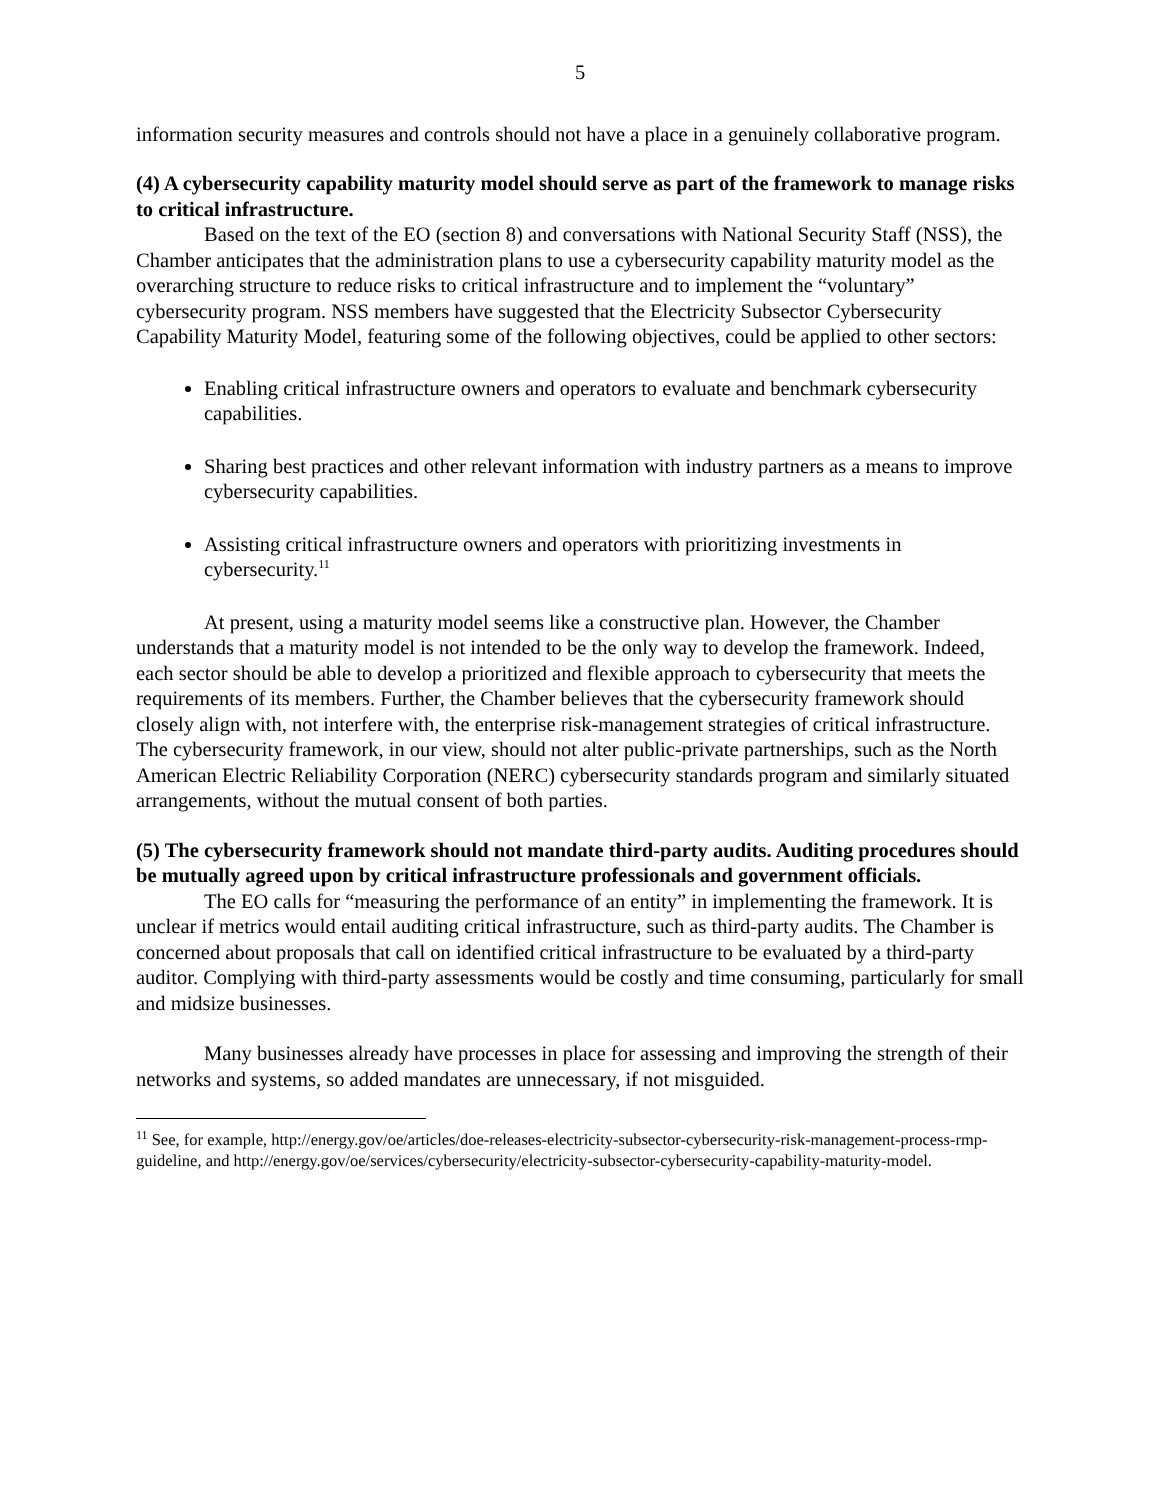5
information security measures and controls should not have a place in a genuinely collaborative program.
(4) A cybersecurity capability maturity model should serve as part of the framework to manage risks to critical infrastructure.
Based on the text of the EO (section 8) and conversations with National Security Staff (NSS), the Chamber anticipates that the administration plans to use a cybersecurity capability maturity model as the overarching structure to reduce risks to critical infrastructure and to implement the “voluntary” cybersecurity program. NSS members have suggested that the Electricity Subsector Cybersecurity Capability Maturity Model, featuring some of the following objectives, could be applied to other sectors:
Enabling critical infrastructure owners and operators to evaluate and benchmark cybersecurity capabilities.
Sharing best practices and other relevant information with industry partners as a means to improve cybersecurity capabilities.
Assisting critical infrastructure owners and operators with prioritizing investments in cybersecurity.<sup>11</sup>
At present, using a maturity model seems like a constructive plan. However, the Chamber understands that a maturity model is not intended to be the only way to develop the framework. Indeed, each sector should be able to develop a prioritized and flexible approach to cybersecurity that meets the requirements of its members. Further, the Chamber believes that the cybersecurity framework should closely align with, not interfere with, the enterprise risk-management strategies of critical infrastructure. The cybersecurity framework, in our view, should not alter public-private partnerships, such as the North American Electric Reliability Corporation (NERC) cybersecurity standards program and similarly situated arrangements, without the mutual consent of both parties.
(5) The cybersecurity framework should not mandate third-party audits. Auditing procedures should be mutually agreed upon by critical infrastructure professionals and government officials.
The EO calls for “measuring the performance of an entity” in implementing the framework. It is unclear if metrics would entail auditing critical infrastructure, such as third-party audits. The Chamber is concerned about proposals that call on identified critical infrastructure to be evaluated by a third-party auditor. Complying with third-party assessments would be costly and time consuming, particularly for small and midsize businesses.
Many businesses already have processes in place for assessing and improving the strength of their networks and systems, so added mandates are unnecessary, if not misguided.
<sup>11</sup> See, for example, http://energy.gov/oe/articles/doe-releases-electricity-subsector-cybersecurity-risk-management-process-rmp-guideline, and http://energy.gov/oe/services/cybersecurity/electricity-subsector-cybersecurity-capability-maturity-model.